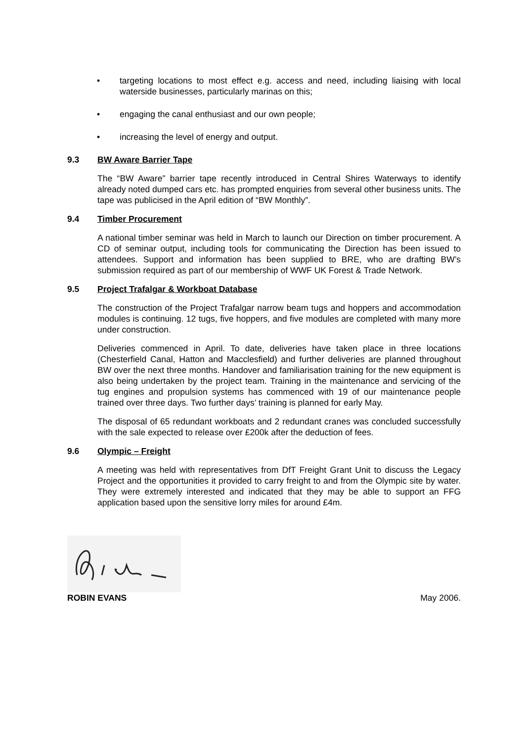• targeting locations to most effect e.g. access and need, including liaising with local waterside businesses, particularly marinas on this;
• engaging the canal enthusiast and our own people;
• increasing the level of energy and output.
9.3 BW Aware Barrier Tape
The “BW Aware” barrier tape recently introduced in Central Shires Waterways to identify already noted dumped cars etc. has prompted enquiries from several other business units. The tape was publicised in the April edition of “BW Monthly”.
9.4 Timber Procurement
A national timber seminar was held in March to launch our Direction on timber procurement. A CD of seminar output, including tools for communicating the Direction has been issued to attendees. Support and information has been supplied to BRE, who are drafting BW’s submission required as part of our membership of WWF UK Forest & Trade Network.
9.5 Project Trafalgar & Workboat Database
The construction of the Project Trafalgar narrow beam tugs and hoppers and accommodation modules is continuing. 12 tugs, five hoppers, and five modules are completed with many more under construction.
Deliveries commenced in April. To date, deliveries have taken place in three locations (Chesterfield Canal, Hatton and Macclesfield) and further deliveries are planned throughout BW over the next three months. Handover and familiarisation training for the new equipment is also being undertaken by the project team. Training in the maintenance and servicing of the tug engines and propulsion systems has commenced with 19 of our maintenance people trained over three days. Two further days’ training is planned for early May.
The disposal of 65 redundant workboats and 2 redundant cranes was concluded successfully with the sale expected to release over £200k after the deduction of fees.
9.6 Olympic – Freight
A meeting was held with representatives from DfT Freight Grant Unit to discuss the Legacy Project and the opportunities it provided to carry freight to and from the Olympic site by water. They were extremely interested and indicated that they may be able to support an FFG application based upon the sensitive lorry miles for around £4m.
ROBIN EVANS
May 2006.